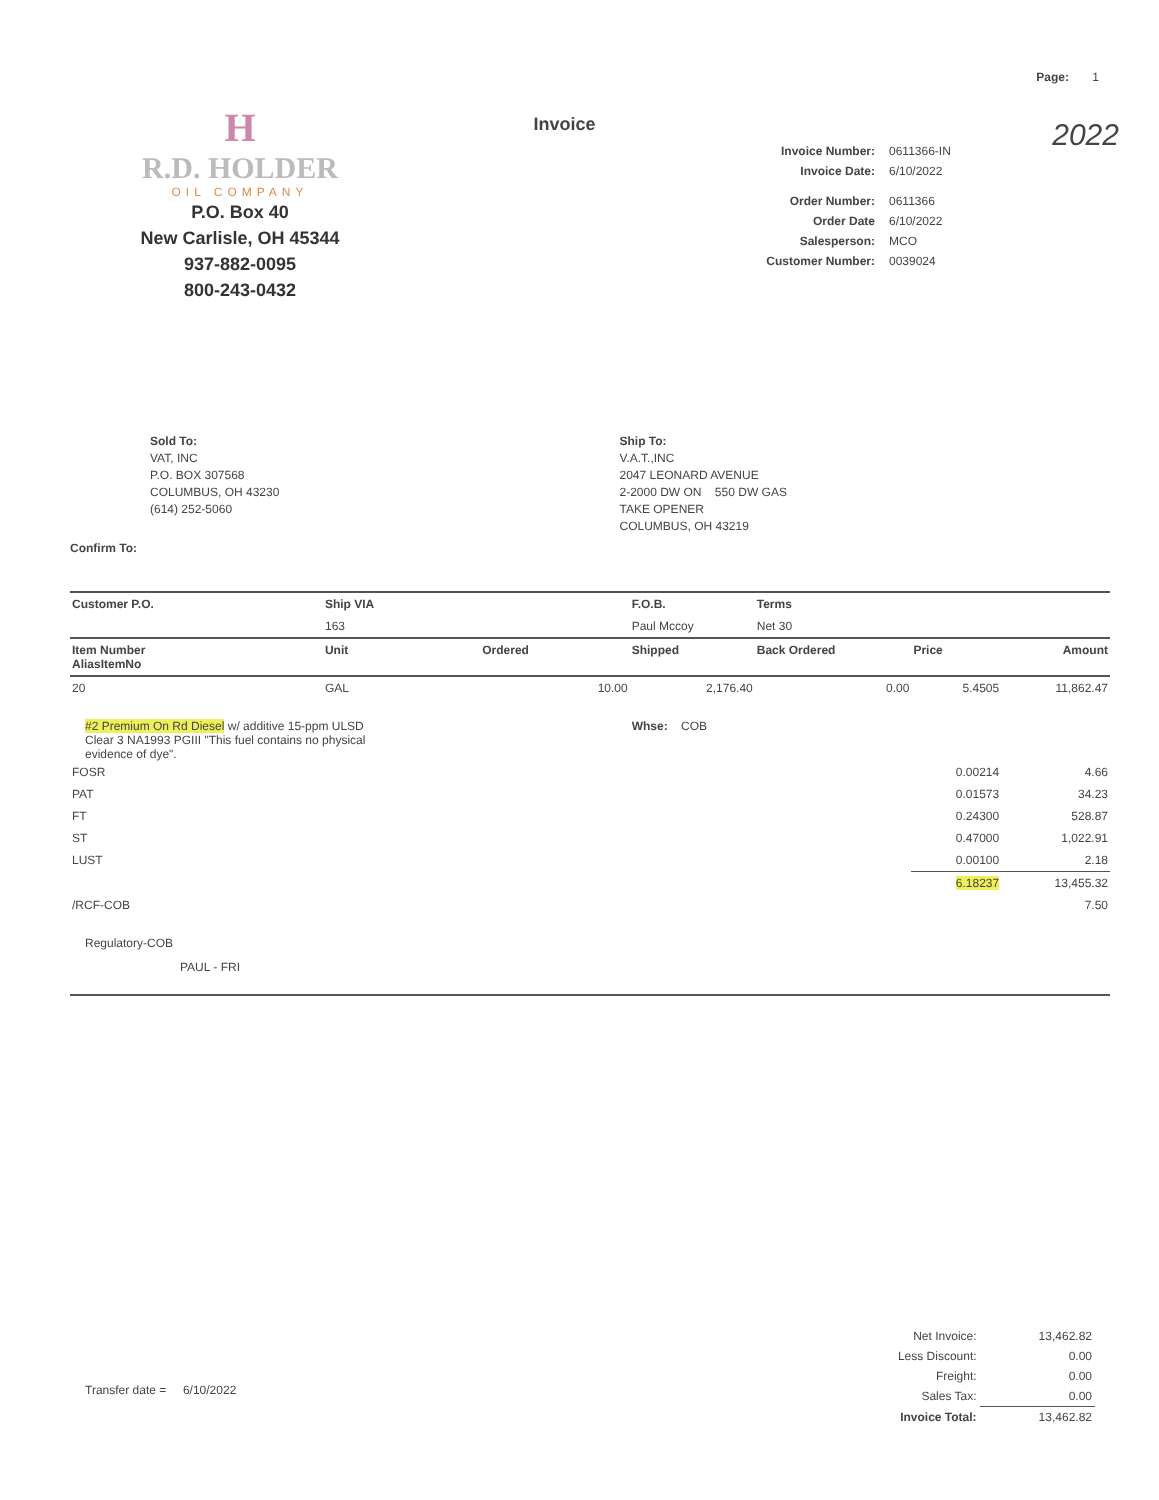Page: 1
H
R.D. HOLDER
OIL COMPANY
P.O. Box 40
New Carlisle, OH 45344
937-882-0095
800-243-0432
Invoice
Invoice Number: 0611366-IN Invoice Date: 6/10/2022 Order Number: 0611366 Order Date 6/10/2022 Salesperson: MCO Customer Number: 0039024
2022
Sold To:
VAT, INC
P.O. BOX 307568
COLUMBUS, OH 43230
(614) 252-5060
Ship To:
V.A.T.,INC
2047 LEONARD AVENUE
2-2000 DW ON 550 DW GAS
TAKE OPENER
COLUMBUS, OH 43219
Confirm To:
| Customer P.O. | Ship VIA | | F.O.B. | Terms | | |
| --- | --- | --- | --- | --- | --- | --- |
| | 163 | | Paul Mccoy | Net 30 | | |
| Item Number AliasItemNo | Unit | Ordered | Shipped | Back Ordered | Price | Amount |
| 20 | GAL | 10.00 | 2,176.40 | 0.00 | 5.4505 | 11,862.47 |
| #2 Premium On Rd Diesel w/ additive 15-ppm ULSD Clear 3 NA1993 PGIII "This fuel contains no physical evidence of dye". | | | Whse: COB | | | |
| FOSR | | | | | 0.00214 | 4.66 |
| PAT | | | | | 0.01573 | 34.23 |
| FT | | | | | 0.24300 | 528.87 |
| ST | | | | | 0.47000 | 1,022.91 |
| LUST | | | | | 0.00100 | 2.18 |
| | | | | | 6.18237 | 13,455.32 |
| /RCF-COB | | | | | | 7.50 |
| Regulatory-COB | | | | | | |
| PAUL - FRI | | | | | | |
Transfer date = 6/10/2022
| Net Invoice: | 13,462.82 |
| Less Discount: | 0.00 |
| Freight: | 0.00 |
| Sales Tax: | 0.00 |
| Invoice Total: | 13,462.82 |